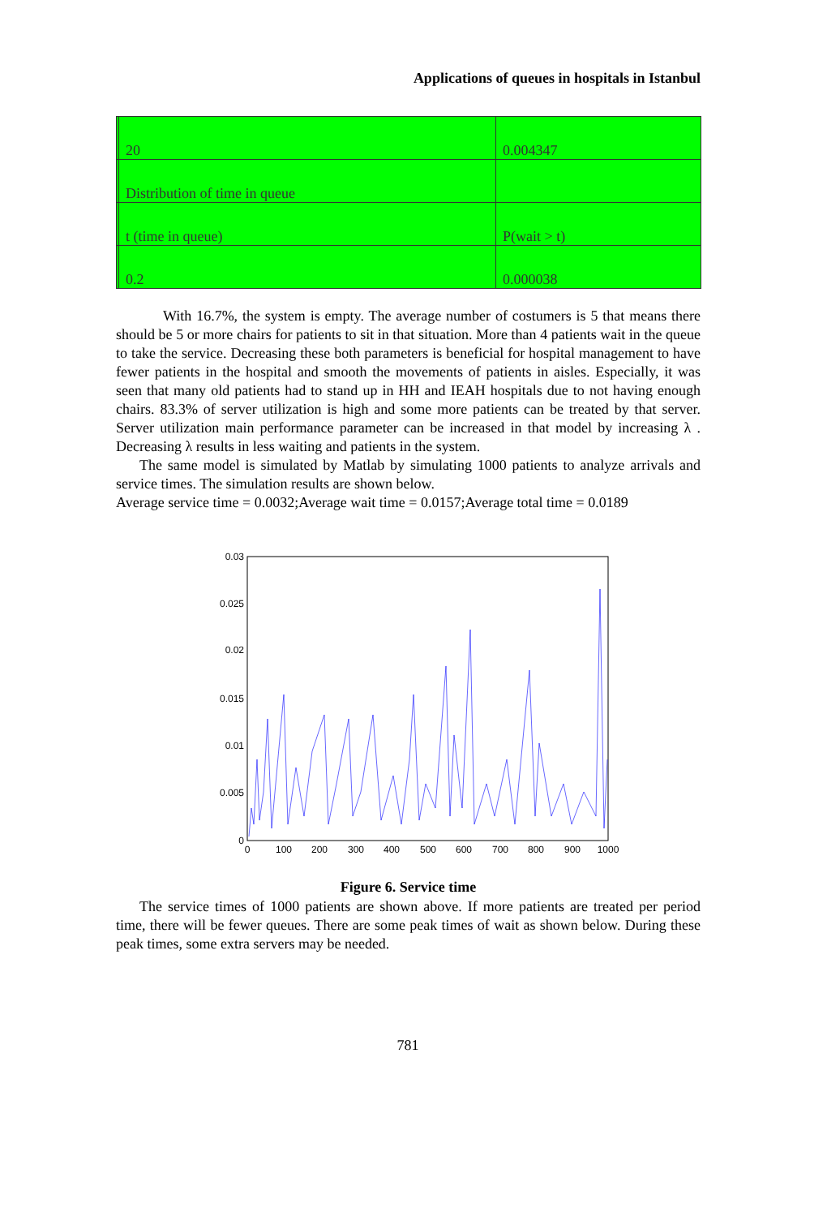Applications of queues in hospitals in Istanbul
| | 20 | 0.004347 |
| | Distribution of time in queue | |
| | t (time in queue) | P(wait > t) |
| | 0.2 | 0.000038 |
With 16.7%, the system is empty. The average number of costumers is 5 that means there should be 5 or more chairs for patients to sit in that situation. More than 4 patients wait in the queue to take the service. Decreasing these both parameters is beneficial for hospital management to have fewer patients in the hospital and smooth the movements of patients in aisles. Especially, it was seen that many old patients had to stand up in HH and IEAH hospitals due to not having enough chairs. 83.3% of server utilization is high and some more patients can be treated by that server. Server utilization main performance parameter can be increased in that model by increasing λ . Decreasing λ results in less waiting and patients in the system.
The same model is simulated by Matlab by simulating 1000 patients to analyze arrivals and service times. The simulation results are shown below.
Average service time = 0.0032;Average wait time = 0.0157;Average total time = 0.0189
0.03
0.025
0.02
0.015
0.01
0.005
0
0
100
200
300
400
500
600
700
800
900
1000
Figure 6. Service time
The service times of 1000 patients are shown above. If more patients are treated per period time, there will be fewer queues. There are some peak times of wait as shown below. During these peak times, some extra servers may be needed.
781